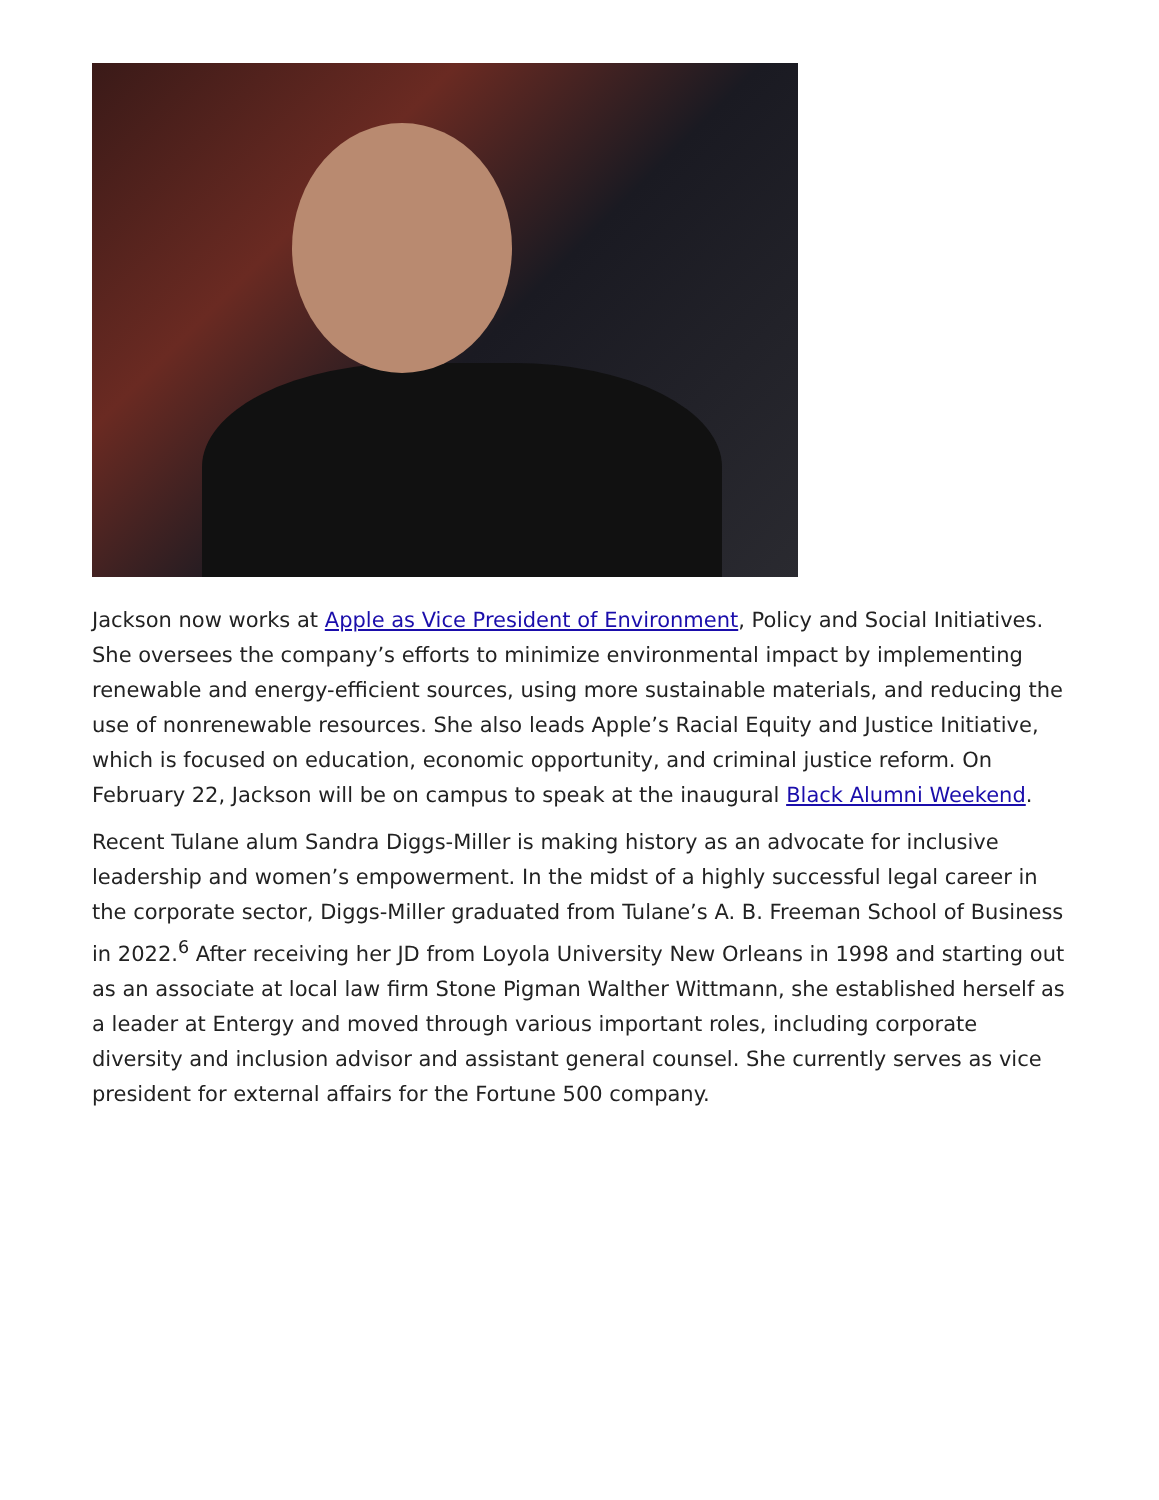Jackson now works at Apple as Vice President of Environment, Policy and Social Initiatives. She oversees the company’s efforts to minimize environmental impact by implementing renewable and energy-efficient sources, using more sustainable materials, and reducing the use of nonrenewable resources. She also leads Apple’s Racial Equity and Justice Initiative, which is focused on education, economic opportunity, and criminal justice reform. On February 22, Jackson will be on campus to speak at the inaugural Black Alumni Weekend.
Recent Tulane alum Sandra Diggs-Miller is making history as an advocate for inclusive leadership and women’s empowerment. In the midst of a highly successful legal career in the corporate sector, Diggs-Miller graduated from Tulane’s A. B. Freeman School of Business in 2022.<sup>6</sup> After receiving her JD from Loyola University New Orleans in 1998 and starting out as an associate at local law firm Stone Pigman Walther Wittmann, she established herself as a leader at Entergy and moved through various important roles, including corporate diversity and inclusion advisor and assistant general counsel. She currently serves as vice president for external affairs for the Fortune 500 company.